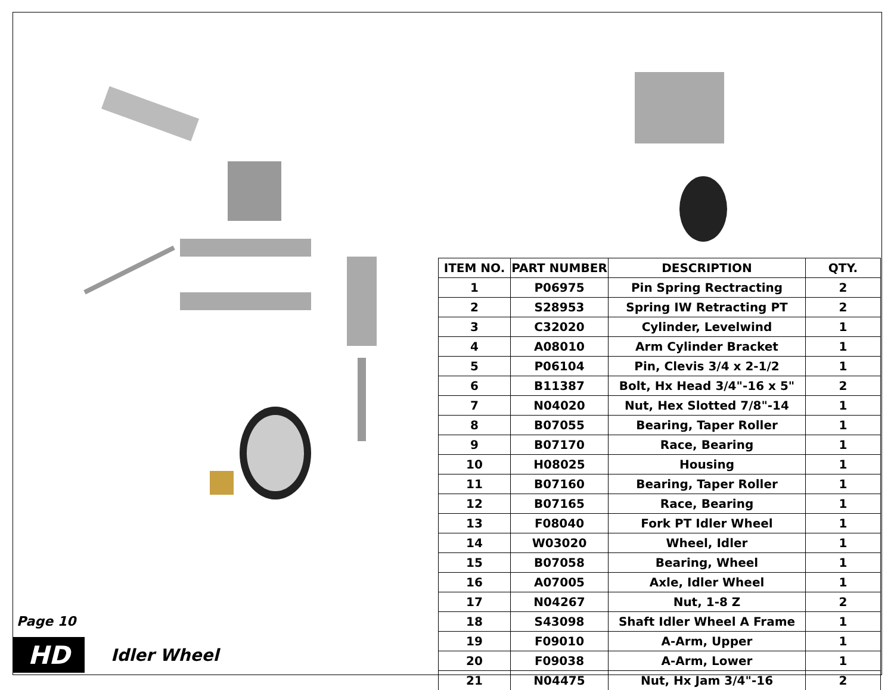Page 10
HD
Idler Wheel
| ITEM NO. | PART NUMBER | DESCRIPTION | QTY. |
| --- | --- | --- | --- |
| 1 | P06975 | Pin Spring Rectracting | 2 |
| 2 | S28953 | Spring IW Retracting PT | 2 |
| 3 | C32020 | Cylinder, Levelwind | 1 |
| 4 | A08010 | Arm Cylinder Bracket | 1 |
| 5 | P06104 | Pin, Clevis 3/4 x 2-1/2 | 1 |
| 6 | B11387 | Bolt, Hx Head 3/4"-16 x 5" | 2 |
| 7 | N04020 | Nut, Hex Slotted 7/8"-14 | 1 |
| 8 | B07055 | Bearing, Taper Roller | 1 |
| 9 | B07170 | Race, Bearing | 1 |
| 10 | H08025 | Housing | 1 |
| 11 | B07160 | Bearing, Taper Roller | 1 |
| 12 | B07165 | Race, Bearing | 1 |
| 13 | F08040 | Fork PT Idler Wheel | 1 |
| 14 | W03020 | Wheel, Idler | 1 |
| 15 | B07058 | Bearing, Wheel | 1 |
| 16 | A07005 | Axle, Idler Wheel | 1 |
| 17 | N04267 | Nut, 1-8 Z | 2 |
| 18 | S43098 | Shaft Idler Wheel A Frame | 1 |
| 19 | F09010 | A-Arm, Upper | 1 |
| 20 | F09038 | A-Arm, Lower | 1 |
| 21 | N04475 | Nut, Hx Jam 3/4"-16 | 2 |